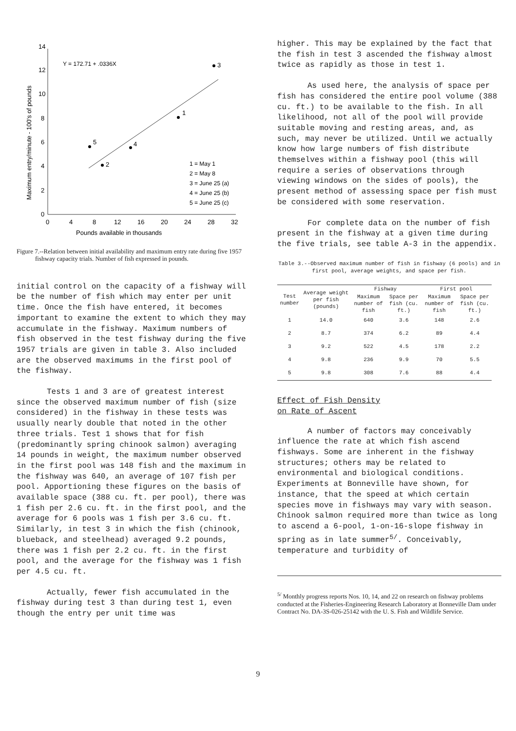Maximum entry/minute - 100's of pounds
0
2
4
6
8
10
12
14
0
4
8
12
16
20
24
28
32
Pounds available in thousands
Y = 172.71 + .0336X
3
1
5
4
2
1 = May 1
2 = May 8
3 = June 25 (a)
4 = June 25 (b)
5 = June 25 (c)
Figure 7.--Relation between initial availability and maximum entry rate during five 1957 fishway capacity trials. Number of fish expressed in pounds.
initial control on the capacity of a fishway will be the number of fish which may enter per unit time. Once the fish have entered, it becomes important to examine the extent to which they may accumulate in the fishway. Maximum numbers of fish observed in the test fishway during the five 1957 trials are given in table 3. Also included are the observed maximums in the first pool of the fishway.
Tests 1 and 3 are of greatest interest since the observed maximum number of fish (size considered) in the fishway in these tests was usually nearly double that noted in the other three trials. Test 1 shows that for fish (predominantly spring chinook salmon) averaging 14 pounds in weight, the maximum number observed in the first pool was 148 fish and the maximum in the fishway was 640, an average of 107 fish per pool. Apportioning these figures on the basis of available space (388 cu. ft. per pool), there was 1 fish per 2.6 cu. ft. in the first pool, and the average for 6 pools was 1 fish per 3.6 cu. ft. Similarly, in test 3 in which the fish (chinook, blueback, and steelhead) averaged 9.2 pounds, there was 1 fish per 2.2 cu. ft. in the first pool, and the average for the fishway was 1 fish per 4.5 cu. ft.
Actually, fewer fish accumulated in the fishway during test 3 than during test 1, even though the entry per unit time was
higher. This may be explained by the fact that the fish in test 3 ascended the fishway almost twice as rapidly as those in test 1.
As used here, the analysis of space per fish has considered the entire pool volume (388 cu. ft.) to be available to the fish. In all likelihood, not all of the pool will provide suitable moving and resting areas, and, as such, may never be utilized. Until we actually know how large numbers of fish distribute themselves within a fishway pool (this will require a series of observations through viewing windows on the sides of pools), the present method of assessing space per fish must be considered with some reservation.
For complete data on the number of fish present in the fishway at a given time during the five trials, see table A-3 in the appendix.
Table 3.--Observed maximum number of fish in fishway (6 pools) and in first pool, average weights, and space per fish.
| Test number | Average weight per fish (pounds) | Fishway | | First pool | |
| --- | --- | --- | --- | --- | --- |
| | | Maximum number of fish | Space per fish (cu. ft.) | Maximum number of fish | Space per fish (cu. ft.) |
| 1 | 14.0 | 640 | 3.6 | 148 | 2.6 |
| 2 | 8.7 | 374 | 6.2 | 89 | 4.4 |
| 3 | 9.2 | 522 | 4.5 | 178 | 2.2 |
| 4 | 9.8 | 236 | 9.9 | 70 | 5.5 |
| 5 | 9.8 | 308 | 7.6 | 88 | 4.4 |
Effect of Fish Density
on Rate of Ascent
A number of factors may conceivably influence the rate at which fish ascend fishways. Some are inherent in the fishway structures; others may be related to environmental and biological conditions. Experiments at Bonneville have shown, for instance, that the speed at which certain species move in fishways may vary with season. Chinook salmon required more than twice as long to ascend a 6-pool, 1-on-16-slope fishway in spring as in late summer<sup>5/</sup>. Conceivably, temperature and turbidity of
<sup>5/</sup> Monthly progress reports Nos. 10, 14, and 22 on research on fishway problems conducted at the Fisheries-Engineering Research Laboratory at Bonneville Dam under Contract No. DA-3S-026-25142 with the U. S. Fish and Wildlife Service.
9